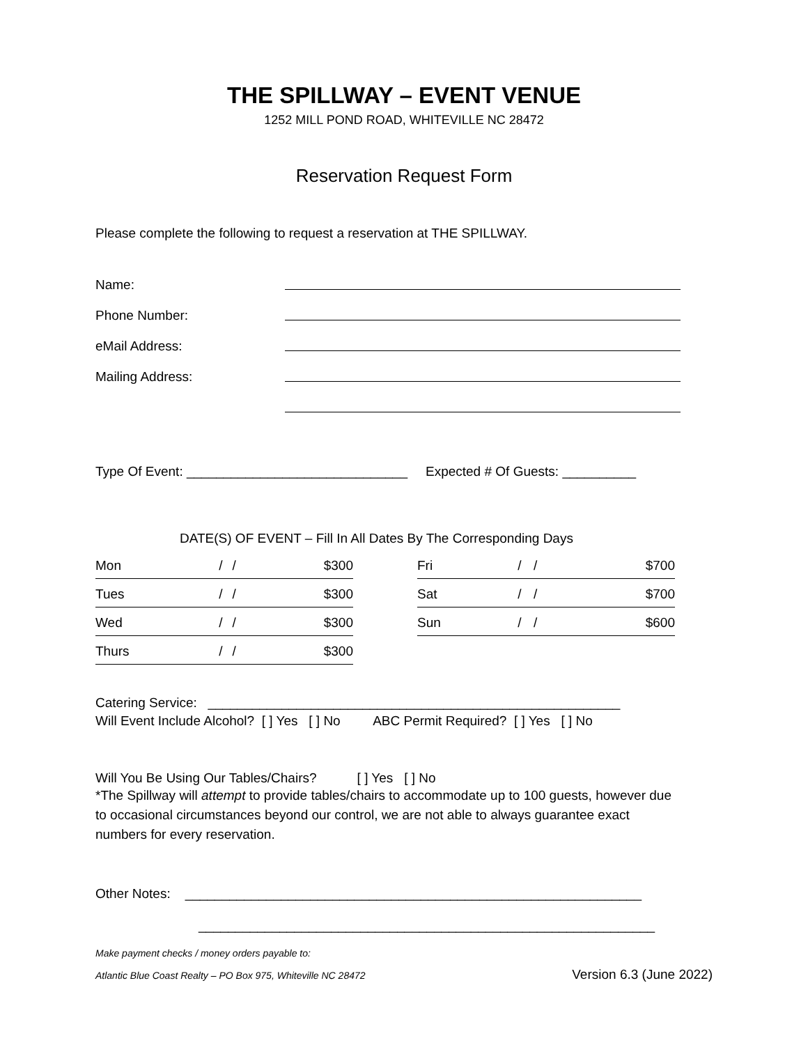THE SPILLWAY – EVENT VENUE
1252 MILL POND ROAD, WHITEVILLE NC 28472
Reservation Request Form
Please complete the following to request a reservation at THE SPILLWAY.
Name:
Phone Number:
eMail Address:
Mailing Address:
Type Of Event: ______________________________ Expected # Of Guests: __________
DATE(S) OF EVENT – Fill In All Dates By The Corresponding Days
| Mon | / | / | $300 |
| Tues | / | / | $300 |
| Wed | / | / | $300 |
| Thurs | / | / | $300 |
| Fri | / | / | $700 |
| Sat | / | / | $700 |
| Sun | / | / | $600 |
Catering Service: ________________________________________________________
Will Event Include Alcohol? [ ] Yes [ ] No ABC Permit Required? [ ] Yes [ ] No
Will You Be Using Our Tables/Chairs? [ ] Yes [ ] No
*The Spillway will attempt to provide tables/chairs to accommodate up to 100 guests, however due to occasional circumstances beyond our control, we are not able to always guarantee exact numbers for every reservation.
Other Notes: ______________________________________________________________
______________________________________________________________
Make payment checks / money orders payable to:
Atlantic Blue Coast Realty – PO Box 975, Whiteville NC 28472 Version 6.3 (June 2022)